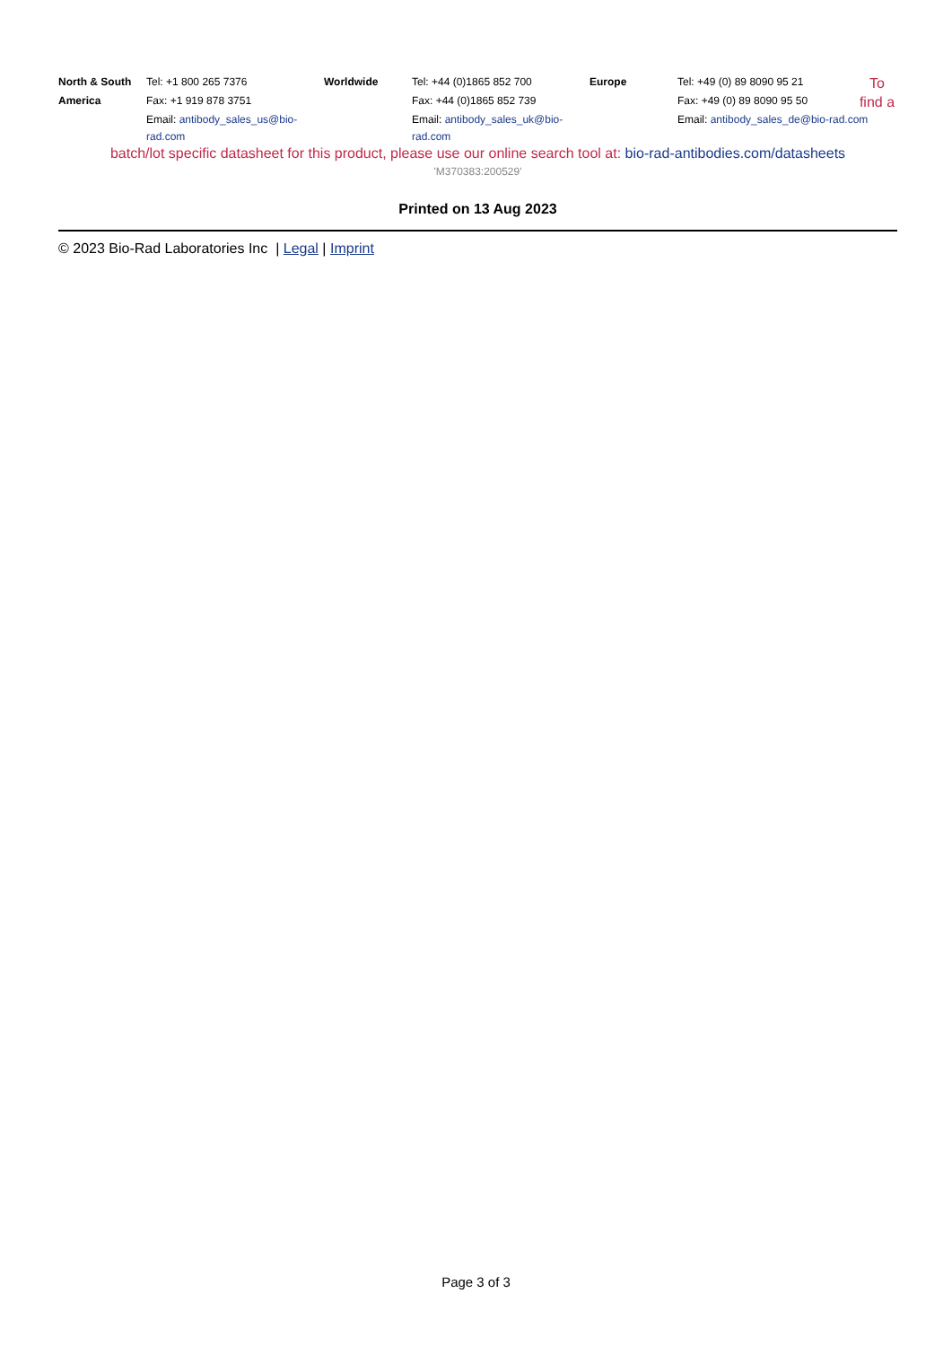| North & South | Tel: +1 800 265 7376 | Worldwide | Tel: +44 (0)1865 852 700 | Europe | Tel: +49 (0) 89 8090 95 21 | To find a |
| America | Fax: +1 919 878 3751 | | Fax: +44 (0)1865 852 739 | | Fax: +49 (0) 89 8090 95 50 | |
| | Email: antibody_sales_us@bio-rad.com | | Email: antibody_sales_uk@bio-rad.com | | Email: antibody_sales_de@bio-rad.com | |
batch/lot specific datasheet for this product, please use our online search tool at: bio-rad-antibodies.com/datasheets
'M370383:200529'
Printed on 13 Aug 2023
© 2023 Bio-Rad Laboratories Inc | Legal | Imprint
Page 3 of 3